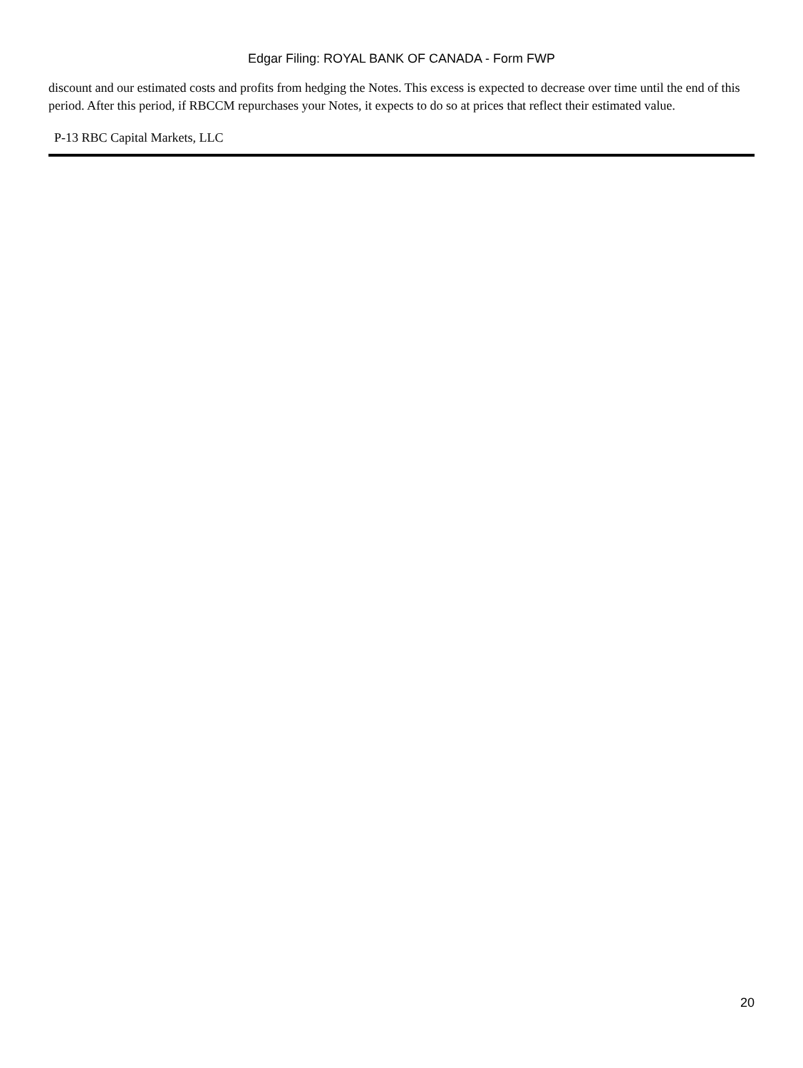Edgar Filing: ROYAL BANK OF CANADA - Form FWP
discount and our estimated costs and profits from hedging the Notes. This excess is expected to decrease over time until the end of this period. After this period, if RBCCM repurchases your Notes, it expects to do so at prices that reflect their estimated value.
P-13 RBC Capital Markets, LLC
20